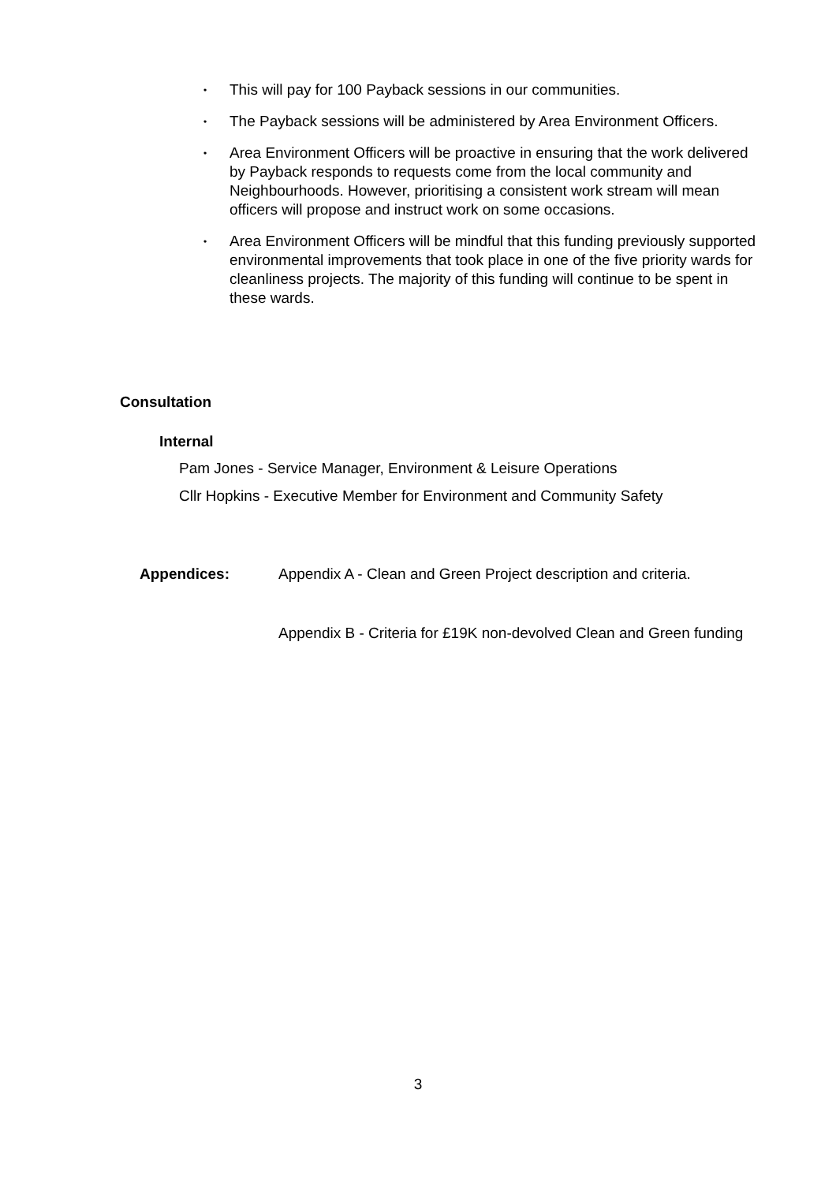• This will pay for 100 Payback sessions in our communities.
• The Payback sessions will be administered by Area Environment Officers.
• Area Environment Officers will be proactive in ensuring that the work delivered by Payback responds to requests come from the local community and Neighbourhoods. However, prioritising a consistent work stream will mean officers will propose and instruct work on some occasions.
• Area Environment Officers will be mindful that this funding previously supported environmental improvements that took place in one of the five priority wards for cleanliness projects. The majority of this funding will continue to be spent in these wards.
Consultation
Internal
Pam Jones - Service Manager, Environment & Leisure Operations
Cllr Hopkins - Executive Member for Environment and Community Safety
Appendices: Appendix A - Clean and Green Project description and criteria.
Appendix B - Criteria for £19K non-devolved Clean and Green funding
3